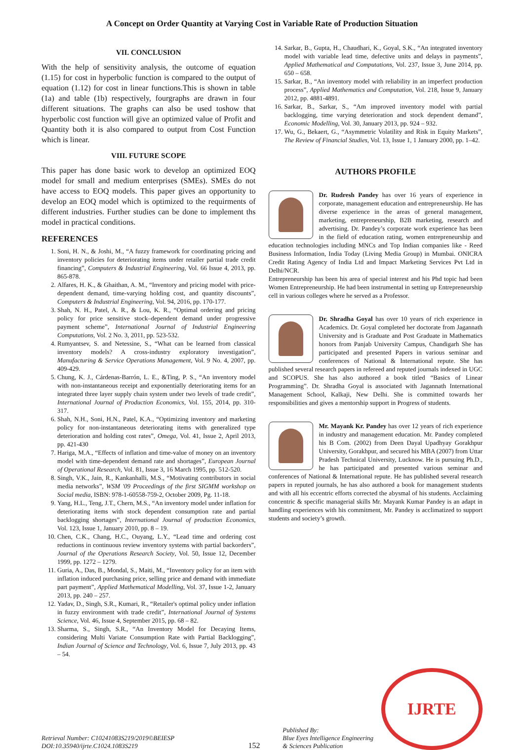A Concept on Order Quantity at Varying Cost in Variable Rate of Production Situation
VII. CONCLUSION
With the help of sensitivity analysis, the outcome of equation (1.15) for cost in hyperbolic function is compared to the output of equation (1.12) for cost in linear functions.This is shown in table (1a) and table (1b) respectively, fourgraphs are drawn in four different situations. The graphs can also be used toshow that hyperbolic cost function will give an optimized value of Profit and Quantity both it is also compared to output from Cost Function which is linear.
VIII. FUTURE SCOPE
This paper has done basic work to develop an optimized EOQ model for small and medium enterprises (SMEs). SMEs do not have access to EOQ models. This paper gives an opportunity to develop an EOQ model which is optimized to the requirments of different industries. Further studies can be done to implement ths model in practical conditions.
REFERENCES
1. Soni, H. N., & Joshi, M., “A fuzzy framework for coordinating pricing and inventory policies for deteriorating items under retailer partial trade credit financing”, Computers & Industrial Engineering, Vol. 66 Issue 4, 2013, pp. 865-878.
2. Alfares, H. K., & Ghaithan, A. M., “Inventory and pricing model with price-dependent demand, time-varying holding cost, and quantity discounts”, Computers & Industrial Engineering, Vol. 94, 2016, pp. 170-177.
3. Shah, N. H., Patel, A. R., & Lou, K. R., “Optimal ordering and pricing policy for price sensitive stock–dependent demand under progressive payment scheme”, International Journal of Industrial Engineering Computations, Vol. 2 No. 3, 2011, pp. 523-532.
4. Rumyantsev, S. and Netessine, S., “What can be learned from classical inventory models? A cross-industry exploratory investigation”, Manufacturing & Service Operations Management, Vol. 9 No. 4, 2007, pp. 409-429.
5. Chung, K. J., Cárdenas-Barrón, L. E., &Ting, P. S., “An inventory model with non-instantaneous receipt and exponentially deteriorating items for an integrated three layer supply chain system under two levels of trade credit”, International Journal of Production Economics, Vol. 155, 2014, pp. 310-317.
6. Shah, N.H., Soni, H.N., Patel, K.A., “Optimizing inventory and marketing policy for non-instantaneous deteriorating items with generalized type deterioration and holding cost rates”, Omega, Vol. 41, Issue 2, April 2013, pp. 421-430
7. Hariga, M.A., “Effects of inflation and time-value of money on an inventory model with time-dependent demand rate and shortages”, European Journal of Operational Research, Vol. 81, Issue 3, 16 March 1995, pp. 512-520.
8. Singh, V.K., Jain, R., Kankanhalli, M.S., “Motivating contributors in social media networks”, WSM '09 Proceedings of the first SIGMM workshop on Social media, ISBN: 978-1-60558-759-2, October 2009, Pg. 11-18.
9. Yang, H.L., Teng, J.T., Chern, M.S., “An inventory model under inflation for deteriorating items with stock dependent consumption rate and partial backlogging shortages”, International Journal of production Economics, Vol. 123, Issue 1, January 2010, pp. 8 – 19.
10. Chen, C.K., Chang, H.C., Ouyang, L.Y., “Lead time and ordering cost reductions in continuous review inventory systems with partial backorders”, Journal of the Operations Research Society, Vol. 50, Issue 12, December 1999, pp. 1272 – 1279.
11. Guria, A., Das, B., Mondal, S., Maiti, M., “Inventory policy for an item with inflation induced purchasing price, selling price and demand with immediate part payment”, Applied Mathematical Modelling, Vol. 37, Issue 1-2, January 2013, pp. 240 – 257.
12. Yadav, D., Singh, S.R., Kumari, R., “Retailer's optimal policy under inflation in fuzzy environment with trade credit”, International Journal of Systems Science, Vol. 46, Issue 4, September 2015, pp. 68 – 82.
13. Sharma, S., Singh, S.R., “An Inventory Model for Decaying Items, considering Multi Variate Consumption Rate with Partial Backlogging”, Indian Journal of Science and Technology, Vol. 6, Issue 7, July 2013, pp. 43 – 54.
14. Sarkar, B., Gupta, H., Chaudhari, K., Goyal, S.K., “An integrated inventory model with variable lead time, defective units and delays in payments”, Applied Mathematical and Computations, Vol. 237, Issue 3, June 2014, pp. 650 – 658.
15. Sarkar, B., “An inventory model with reliability in an imperfect production process”, Applied Mathematics and Computation, Vol. 218, Issue 9, January 2012, pp. 4881-4891.
16. Sarkar, B., Sarkar, S., “Am improved inventory model with partial backlogging, time varying deterioration and stock dependent demand”, Economic Modelling, Vol. 30, January 2013, pp. 924 – 932.
17. Wu, G., Bekaert, G., “Asymmetric Volatility and Risk in Equity Markets”, The Review of Financial Studies, Vol. 13, Issue 1, 1 January 2000, pp. 1–42.
AUTHORS PROFILE
Dr. Rudresh Pandey has over 16 years of experience in corporate, management education and entrepreneurship. He has diverse experience in the areas of general management, marketing, entrepreneurship, B2B marketing, research and advertising. Dr. Pandey’s corporate work experience has been in the field of education rating, women entrepreneurship and education technologies including MNCs and Top Indian companies like - Reed Business Information, India Today (Living Media Group) in Mumbai. ONICRA Credit Rating Agency of India Ltd and Impact Marketing Services Pvt Ltd in Delhi/NCR.
Entrepreneurship has been his area of special interest and his Phd topic had been Women Entrepreneurship. He had been instrumental in setting up Entrepreneurship cell in various colleges where he served as a Professor.
Dr. Shradha Goyal has over 10 years of rich experience in Academics. Dr. Goyal completed her doctorate from Jagannath University and is Graduate and Post Graduate in Mathematics honors from Panjab University Campus, Chandigarh She has participated and presented Papers in various seminar and conferences of National & International repute. She has published several research papers in refereed and reputed journals indexed in UGC and SCOPUS. She has also authored a book titled “Basics of Linear Programming”. Dr. Shradha Goyal is associated with Jagannath International Management School, Kalkaji, New Delhi. She is committed towards her responsibilities and gives a mentorship support in Progress of students.
Mr. Mayank Kr. Pandey has over 12 years of rich experience in industry and management education. Mr. Pandey completed his B Com. (2002) from Deen Dayal Upadhyay Gorakhpur University, Gorakhpur, and secured his MBA (2007) from Uttar Pradesh Technical University, Lucknow. He is pursuing Ph.D., he has participated and presented various seminar and conferences of National & International repute. He has published several research papers in reputed journals, he has also authored a book for management students and with all his eccentric efforts corrected the abysmal of his students. Acclaiming concentric & specific managerial skills Mr. Mayank Kumar Pandey is an adapt in handling experiences with his commitment, Mr. Pandey is acclimatized to support students and society’s growth.
Retrieval Number: C10241083S219/2019©BEIESP
DOI:10.35940/ijrte.C1024.1083S219
152
Published By:
Blue Eyes Intelligence Engineering
& Sciences Publication
IJRTE